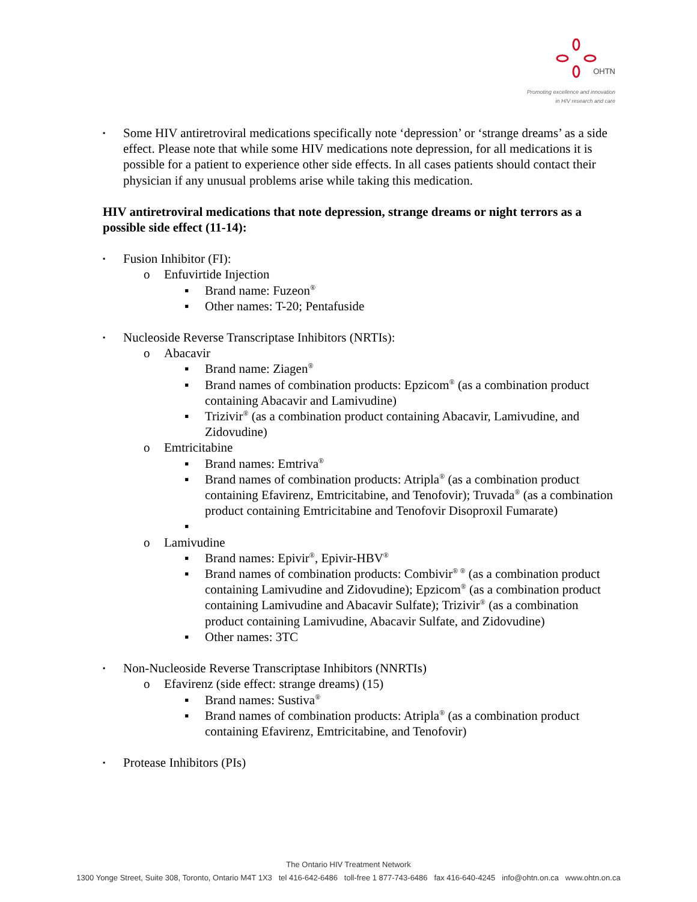OHTN
Promoting excellence and innovation
in HIV research and care
▪ Some HIV antiretroviral medications specifically note ‘depression’ or ‘strange dreams’ as a side effect. Please note that while some HIV medications note depression, for all medications it is possible for a patient to experience other side effects. In all cases patients should contact their physician if any unusual problems arise while taking this medication.
HIV antiretroviral medications that note depression, strange dreams or night terrors as a possible side effect (11-14):
▪ Fusion Inhibitor (FI):
o Enfuvirtide Injection
▪ Brand name: Fuzeon<sup>®</sup>
▪ Other names: T-20; Pentafuside
▪ Nucleoside Reverse Transcriptase Inhibitors (NRTIs):
o Abacavir
▪ Brand name: Ziagen<sup>®</sup>
▪ Brand names of combination products: Epzicom<sup>®</sup> (as a combination product containing Abacavir and Lamivudine)
▪ Trizivir<sup>®</sup> (as a combination product containing Abacavir, Lamivudine, and Zidovudine)
o Emtricitabine
▪ Brand names: Emtriva<sup>®</sup>
▪ Brand names of combination products: Atripla<sup>®</sup> (as a combination product containing Efavirenz, Emtricitabine, and Tenofovir); Truvada<sup>®</sup> (as a combination product containing Emtricitabine and Tenofovir Disoproxil Fumarate)
▪
o Lamivudine
▪ Brand names: Epivir<sup>®</sup>, Epivir-HBV<sup>®</sup>
▪ Brand names of combination products: Combivir<sup>® ®</sup> (as a combination product containing Lamivudine and Zidovudine); Epzicom<sup>®</sup> (as a combination product containing Lamivudine and Abacavir Sulfate); Trizivir<sup>®</sup> (as a combination product containing Lamivudine, Abacavir Sulfate, and Zidovudine)
▪ Other names: 3TC
▪ Non-Nucleoside Reverse Transcriptase Inhibitors (NNRTIs)
o Efavirenz (side effect: strange dreams) (15)
▪ Brand names: Sustiva<sup>®</sup>
▪ Brand names of combination products: Atripla<sup>®</sup> (as a combination product containing Efavirenz, Emtricitabine, and Tenofovir)
▪ Protease Inhibitors (PIs)
The Ontario HIV Treatment Network
1300 Yonge Street, Suite 308, Toronto, Ontario M4T 1X3 tel 416-642-6486 toll-free 1 877-743-6486 fax 416-640-4245 info@ohtn.on.ca www.ohtn.on.ca